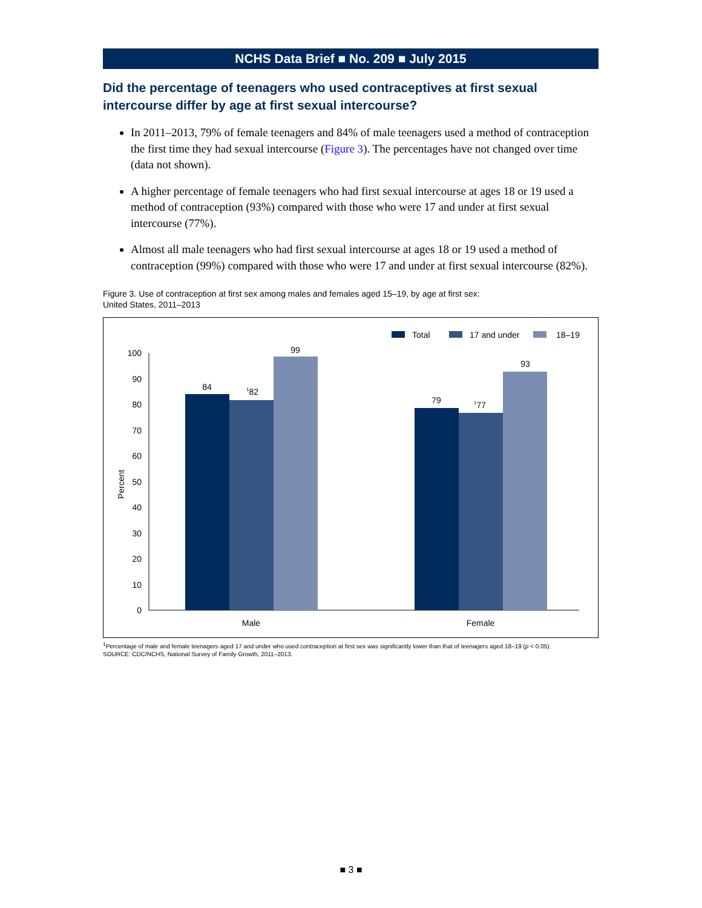NCHS Data Brief ■ No. 209 ■ July 2015
Did the percentage of teenagers who used contraceptives at first sexual intercourse differ by age at first sexual intercourse?
In 2011–2013, 79% of female teenagers and 84% of male teenagers used a method of contraception the first time they had sexual intercourse (Figure 3). The percentages have not changed over time (data not shown).
A higher percentage of female teenagers who had first sexual intercourse at ages 18 or 19 used a method of contraception (93%) compared with those who were 17 and under at first sexual intercourse (77%).
Almost all male teenagers who had first sexual intercourse at ages 18 or 19 used a method of contraception (99%) compared with those who were 17 and under at first sexual intercourse (82%).
Figure 3. Use of contraception at first sex among males and females aged 15–19, by age at first sex:
United States, 2011–2013
Total
17 and under
18–19
0
10
20
30
40
50
60
70
80
90
100
Percent
84
182
99
79
177
93
Male
Female
<sup>1</sup> Percentage of male and female teenagers aged 17 and under who used contraception at first sex was significantly lower than that of teenagers aged 18–19 (p < 0.05).
SOURCE: CDC/NCHS, National Survey of Family Growth, 2011–2013.
■ 3 ■